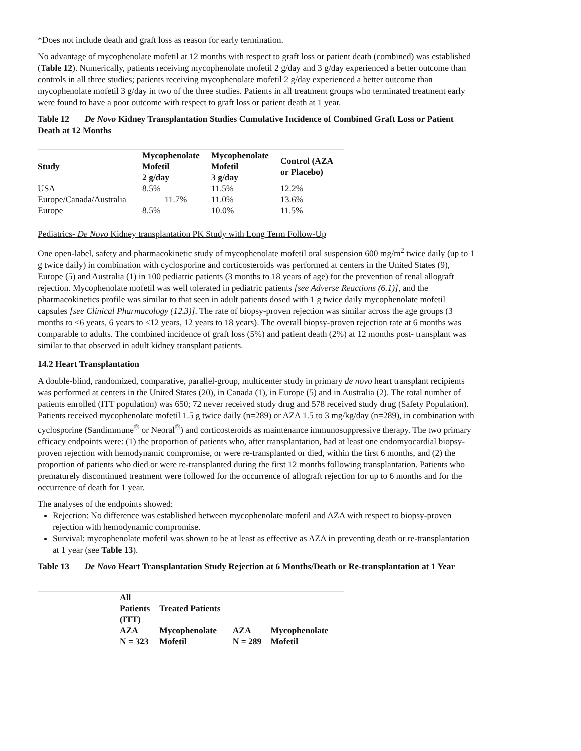*Does not include death and graft loss as reason for early termination.
No advantage of mycophenolate mofetil at 12 months with respect to graft loss or patient death (combined) was established (Table 12). Numerically, patients receiving mycophenolate mofetil 2 g/day and 3 g/day experienced a better outcome than controls in all three studies; patients receiving mycophenolate mofetil 2 g/day experienced a better outcome than mycophenolate mofetil 3 g/day in two of the three studies. Patients in all treatment groups who terminated treatment early were found to have a poor outcome with respect to graft loss or patient death at 1 year.
Table 12 De Novo Kidney Transplantation Studies Cumulative Incidence of Combined Graft Loss or Patient Death at 12 Months
| Study | Mycophenolate Mofetil 2 g/day | Mycophenolate Mofetil 3 g/day | Control (AZA or Placebo) |
| --- | --- | --- | --- |
| USA | 8.5% | 11.5% | 12.2% |
| Europe/Canada/Australia | 11.7% | 11.0% | 13.6% |
| Europe | 8.5% | 10.0% | 11.5% |
Pediatrics- De Novo Kidney transplantation PK Study with Long Term Follow-Up
One open-label, safety and pharmacokinetic study of mycophenolate mofetil oral suspension 600 mg/m<sup>2</sup> twice daily (up to 1 g twice daily) in combination with cyclosporine and corticosteroids was performed at centers in the United States (9), Europe (5) and Australia (1) in 100 pediatric patients (3 months to 18 years of age) for the prevention of renal allograft rejection. Mycophenolate mofetil was well tolerated in pediatric patients [see Adverse Reactions (6.1)], and the pharmacokinetics profile was similar to that seen in adult patients dosed with 1 g twice daily mycophenolate mofetil capsules [see Clinical Pharmacology (12.3)]. The rate of biopsy-proven rejection was similar across the age groups (3 months to <6 years, 6 years to <12 years, 12 years to 18 years). The overall biopsy-proven rejection rate at 6 months was comparable to adults. The combined incidence of graft loss (5%) and patient death (2%) at 12 months post- transplant was similar to that observed in adult kidney transplant patients.
14.2 Heart Transplantation
A double-blind, randomized, comparative, parallel-group, multicenter study in primary de novo heart transplant recipients was performed at centers in the United States (20), in Canada (1), in Europe (5) and in Australia (2). The total number of patients enrolled (ITT population) was 650; 72 never received study drug and 578 received study drug (Safety Population). Patients received mycophenolate mofetil 1.5 g twice daily (n=289) or AZA 1.5 to 3 mg/kg/day (n=289), in combination with cyclosporine (Sandimmune<sup>®</sup> or Neoral<sup>®</sup>) and corticosteroids as maintenance immunosuppressive therapy. The two primary efficacy endpoints were: (1) the proportion of patients who, after transplantation, had at least one endomyocardial biopsy- proven rejection with hemodynamic compromise, or were re-transplanted or died, within the first 6 months, and (2) the proportion of patients who died or were re-transplanted during the first 12 months following transplantation. Patients who prematurely discontinued treatment were followed for the occurrence of allograft rejection for up to 6 months and for the occurrence of death for 1 year.
The analyses of the endpoints showed:
Rejection: No difference was established between mycophenolate mofetil and AZA with respect to biopsy-proven rejection with hemodynamic compromise.
Survival: mycophenolate mofetil was shown to be at least as effective as AZA in preventing death or re-transplantation at 1 year (see Table 13).
Table 13 De Novo Heart Transplantation Study Rejection at 6 Months/Death or Re-transplantation at 1 Year
| | All Patients (ITT) | Treated Patients | | |
| | AZA N = 323 | Mycophenolate Mofetil | AZA N = 289 | Mycophenolate Mofetil |